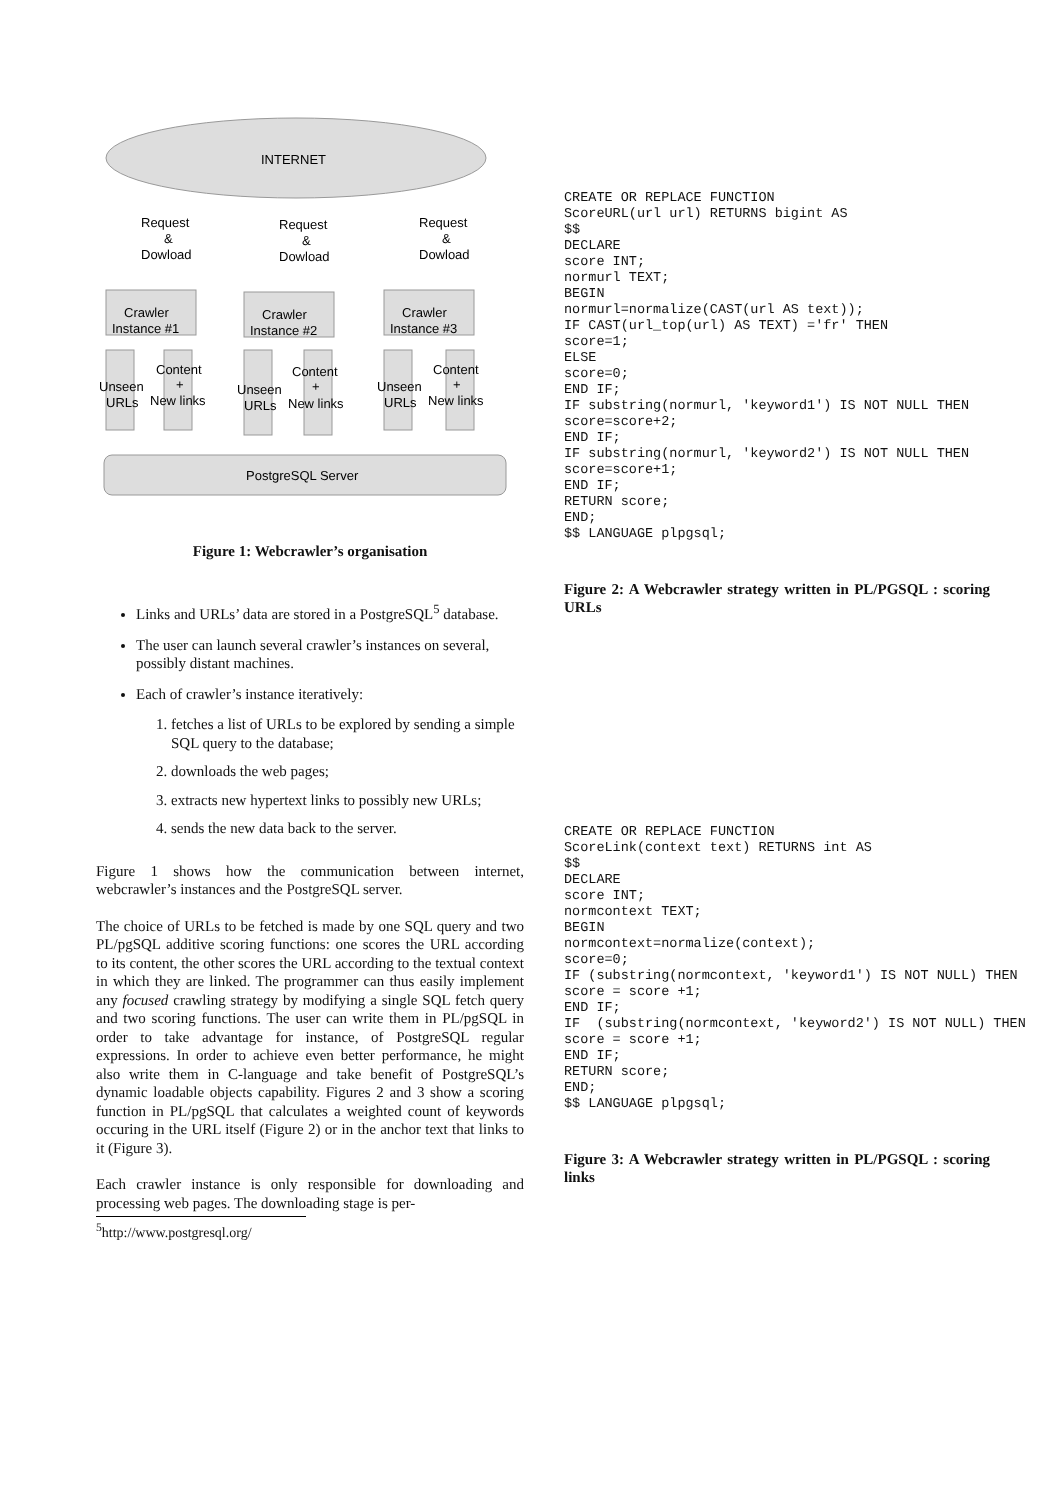INTERNET
Request
&
Dowload
Request
&
Dowload
Request
&
Dowload
Crawler
Instance #1
Crawler
Instance #2
Crawler
Instance #3
Content
+
New links
Unseen
URLs
Content
+
New links
Unseen
URLs
Content
+
New links
Unseen
URLs
PostgreSQL Server
Figure 1: Webcrawler’s organisation
Links and URLs’ data are stored in a PostgreSQL<sup>5</sup> database.
The user can launch several crawler’s instances on several, possibly distant machines.
Each of crawler’s instance iteratively:
1. fetches a list of URLs to be explored by sending a simple SQL query to the database;
2. downloads the web pages;
3. extracts new hypertext links to possibly new URLs;
4. sends the new data back to the server.
Figure 1 shows how the communication between internet, webcrawler’s instances and the PostgreSQL server.
The choice of URLs to be fetched is made by one SQL query and two PL/pgSQL additive scoring functions: one scores the URL according to its content, the other scores the URL according to the textual context in which they are linked. The programmer can thus easily implement any focused crawling strategy by modifying a single SQL fetch query and two scoring functions. The user can write them in PL/pgSQL in order to take advantage for instance, of PostgreSQL regular expressions. In order to achieve even better performance, he might also write them in C-language and take benefit of PostgreSQL’s dynamic loadable objects capability. Figures 2 and 3 show a scoring function in PL/pgSQL that calculates a weighted count of keywords occuring in the URL itself (Figure 2) or in the anchor text that links to it (Figure 3).
Each crawler instance is only responsible for downloading and processing web pages. The downloading stage is per-
<sup>5</sup> http://www.postgresql.org/
CREATE OR REPLACE FUNCTION
ScoreURL(url url) RETURNS bigint AS
$$
DECLARE
score INT;
normurl TEXT;
BEGIN
normurl=normalize(CAST(url AS text));
IF CAST(url_top(url) AS TEXT) ='fr' THEN
score=1;
ELSE
score=0;
END IF;
IF substring(normurl, 'keyword1') IS NOT NULL THEN
score=score+2;
END IF;
IF substring(normurl, 'keyword2') IS NOT NULL THEN
score=score+1;
END IF;
RETURN score;
END;
$$ LANGUAGE plpgsql;
Figure 2: A Webcrawler strategy written in PL/PGSQL : scoring URLs
CREATE OR REPLACE FUNCTION
ScoreLink(context text) RETURNS int AS
$$
DECLARE
score INT;
normcontext TEXT;
BEGIN
normcontext=normalize(context);
score=0;
IF (substring(normcontext, 'keyword1') IS NOT NULL) THEN
score = score +1;
END IF;
IF  (substring(normcontext, 'keyword2') IS NOT NULL) THEN
score = score +1;
END IF;
RETURN score;
END;
$$ LANGUAGE plpgsql;
Figure 3: A Webcrawler strategy written in PL/PGSQL : scoring links